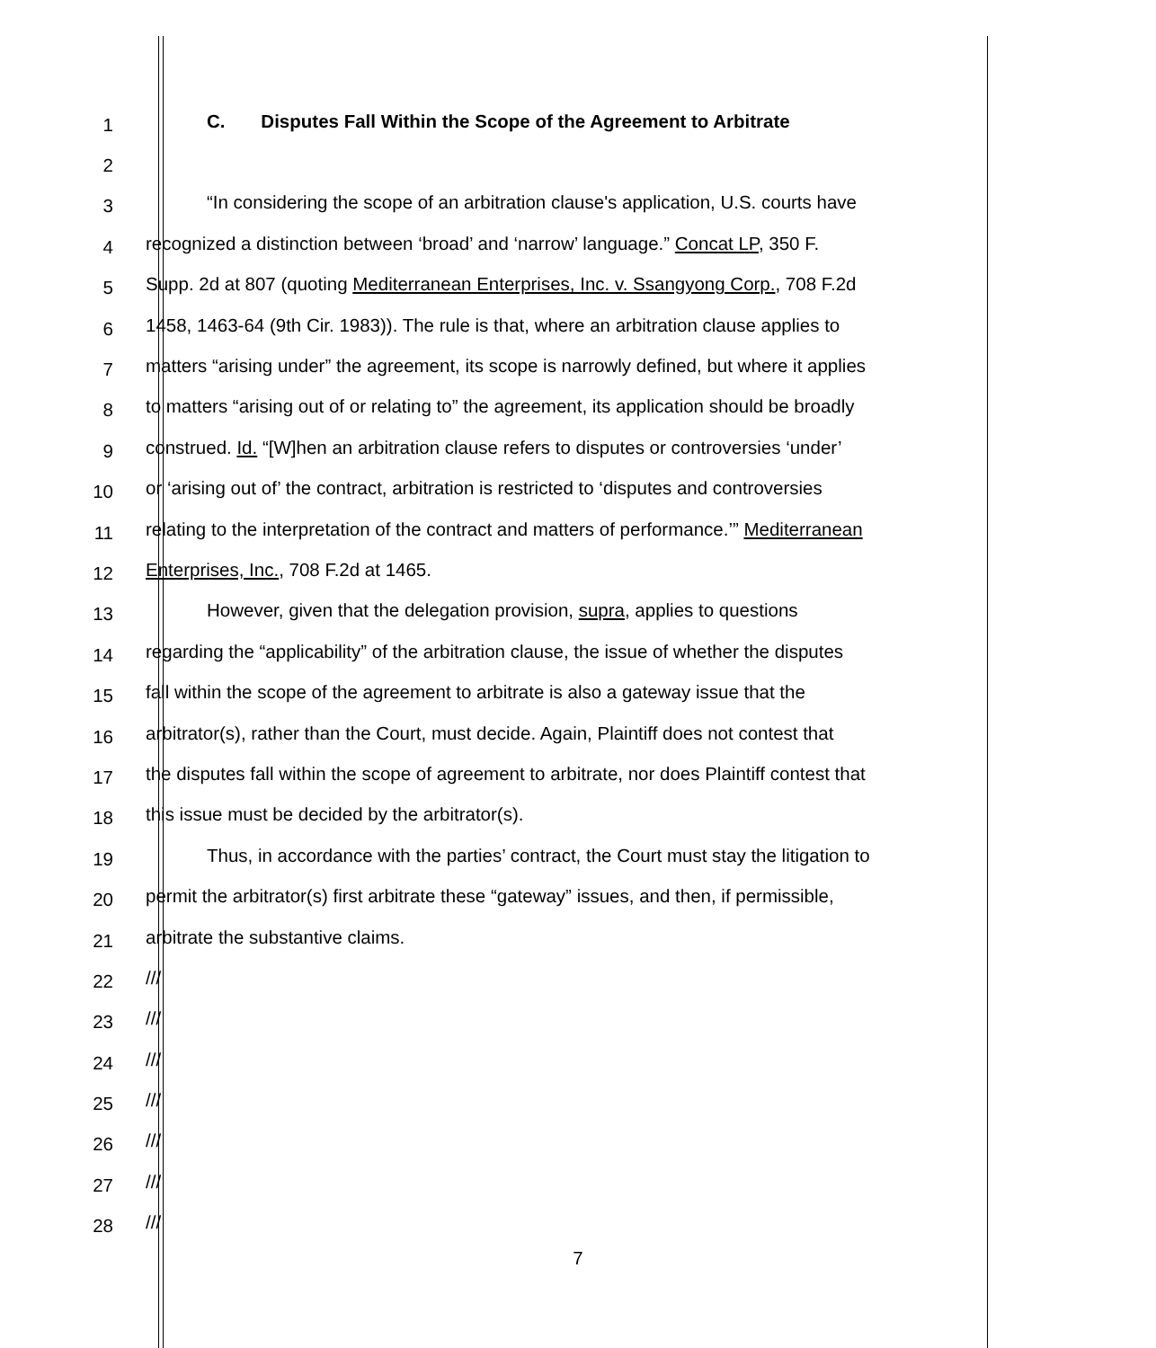1
C. Disputes Fall Within the Scope of the Agreement to Arbitrate
2
3
“In considering the scope of an arbitration clause's application, U.S. courts have
4
recognized a distinction between ‘broad’ and ‘narrow’ language.” Concat LP, 350 F.
5
Supp. 2d at 807 (quoting Mediterranean Enterprises, Inc. v. Ssangyong Corp., 708 F.2d
6
1458, 1463-64 (9th Cir. 1983)). The rule is that, where an arbitration clause applies to
7
matters “arising under” the agreement, its scope is narrowly defined, but where it applies
8
to matters “arising out of or relating to” the agreement, its application should be broadly
9
construed. Id. “[W]hen an arbitration clause refers to disputes or controversies ‘under’
10
or ‘arising out of’ the contract, arbitration is restricted to ‘disputes and controversies
11
relating to the interpretation of the contract and matters of performance.’” Mediterranean
12
Enterprises, Inc., 708 F.2d at 1465.
13
However, given that the delegation provision, supra, applies to questions
14
regarding the “applicability” of the arbitration clause, the issue of whether the disputes
15
fall within the scope of the agreement to arbitrate is also a gateway issue that the
16
arbitrator(s), rather than the Court, must decide. Again, Plaintiff does not contest that
17
the disputes fall within the scope of agreement to arbitrate, nor does Plaintiff contest that
18
this issue must be decided by the arbitrator(s).
19
Thus, in accordance with the parties’ contract, the Court must stay the litigation to
20
permit the arbitrator(s) first arbitrate these “gateway” issues, and then, if permissible,
21
arbitrate the substantive claims.
22
///
23
///
24
///
25
///
26
///
27
///
28
///
7